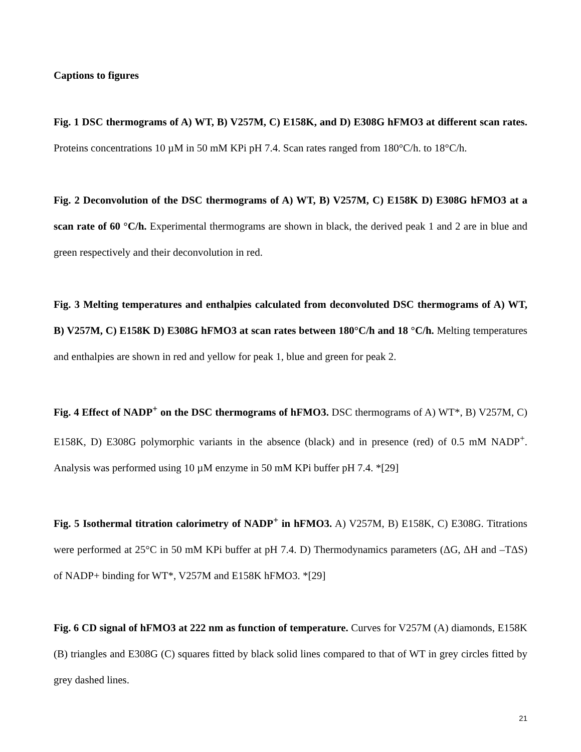Captions to figures
Fig. 1 DSC thermograms of A) WT, B) V257M, C) E158K, and D) E308G hFMO3 at different scan rates. Proteins concentrations 10 µM in 50 mM KPi pH 7.4. Scan rates ranged from 180°C/h. to 18°C/h.
Fig. 2 Deconvolution of the DSC thermograms of A) WT, B) V257M, C) E158K D) E308G hFMO3 at a scan rate of 60 °C/h. Experimental thermograms are shown in black, the derived peak 1 and 2 are in blue and green respectively and their deconvolution in red.
Fig. 3 Melting temperatures and enthalpies calculated from deconvoluted DSC thermograms of A) WT, B) V257M, C) E158K D) E308G hFMO3 at scan rates between 180°C/h and 18 °C/h. Melting temperatures and enthalpies are shown in red and yellow for peak 1, blue and green for peak 2.
Fig. 4 Effect of NADP<sup>+</sup> on the DSC thermograms of hFMO3. DSC thermograms of A) WT*, B) V257M, C) E158K, D) E308G polymorphic variants in the absence (black) and in presence (red) of 0.5 mM NADP<sup>+</sup>. Analysis was performed using 10 µM enzyme in 50 mM KPi buffer pH 7.4. *[29]
Fig. 5 Isothermal titration calorimetry of NADP<sup>+</sup> in hFMO3. A) V257M, B) E158K, C) E308G. Titrations were performed at 25°C in 50 mM KPi buffer at pH 7.4. D) Thermodynamics parameters (ΔG, ΔH and –TΔS) of NADP+ binding for WT*, V257M and E158K hFMO3. *[29]
Fig. 6 CD signal of hFMO3 at 222 nm as function of temperature. Curves for V257M (A) diamonds, E158K (B) triangles and E308G (C) squares fitted by black solid lines compared to that of WT in grey circles fitted by grey dashed lines.
21